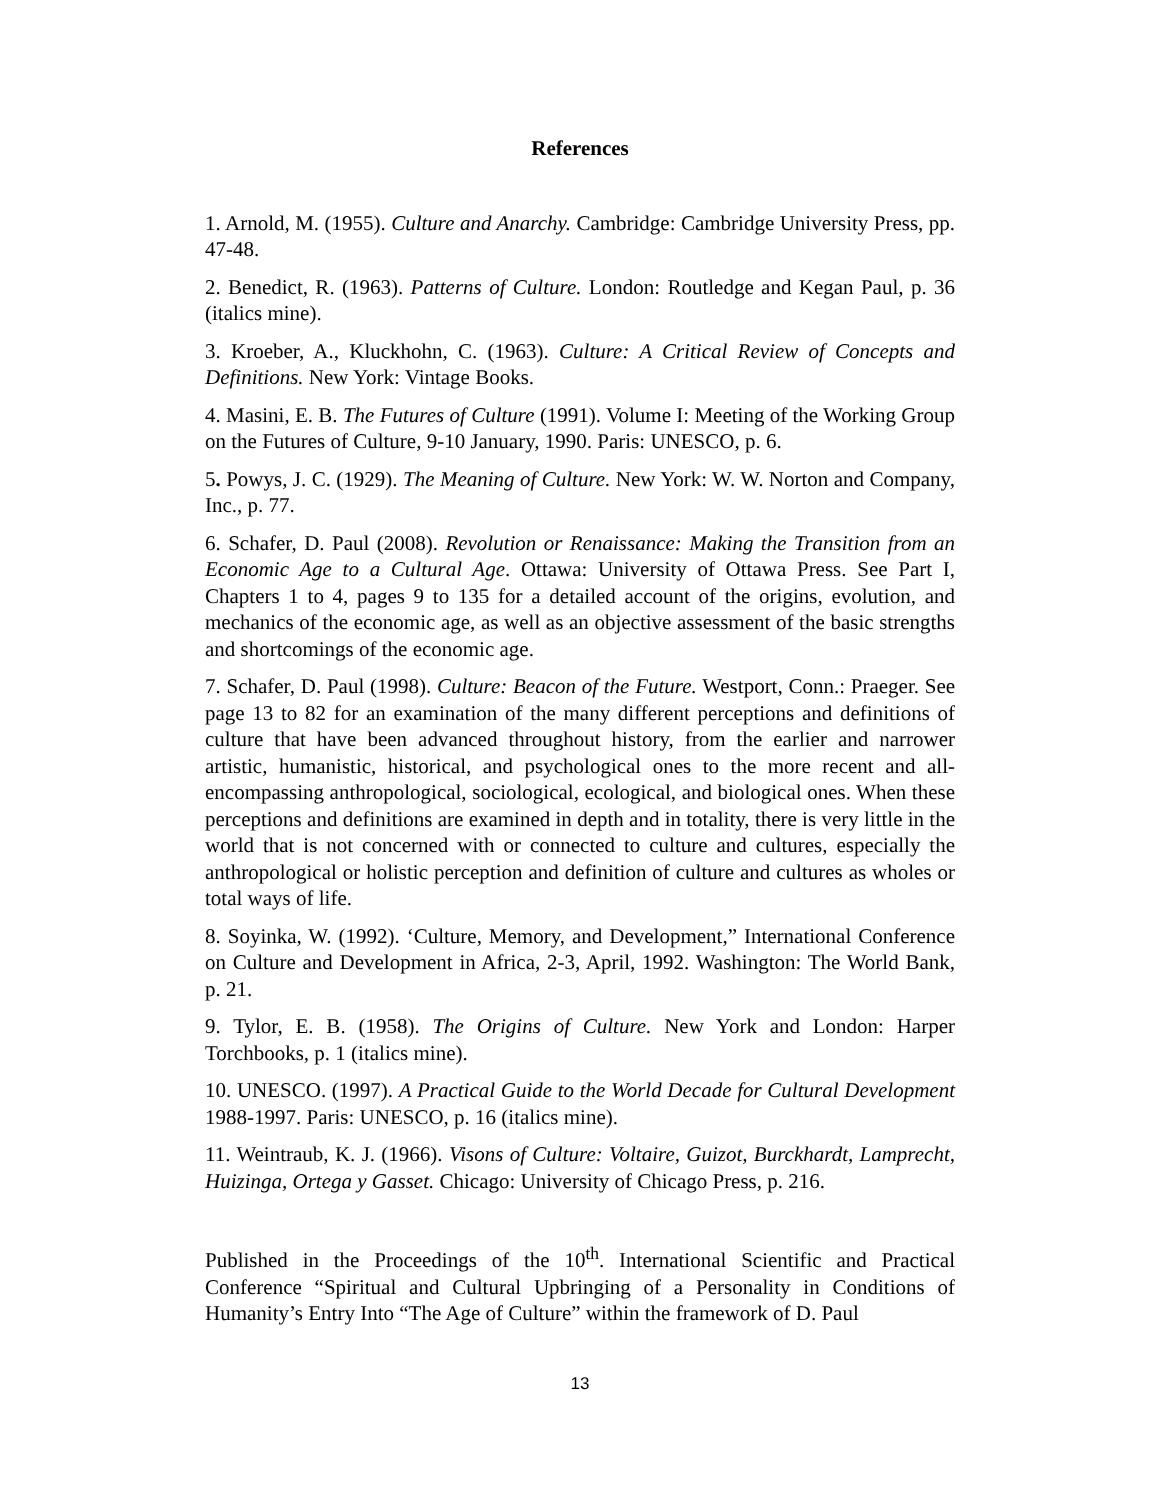References
1. Arnold, M. (1955). Culture and Anarchy. Cambridge: Cambridge University Press, pp. 47-48.
2. Benedict, R. (1963). Patterns of Culture. London: Routledge and Kegan Paul, p. 36 (italics mine).
3. Kroeber, A., Kluckhohn, C. (1963). Culture: A Critical Review of Concepts and Definitions. New York: Vintage Books.
4. Masini, E. B. The Futures of Culture (1991). Volume I: Meeting of the Working Group on the Futures of Culture, 9-10 January, 1990. Paris: UNESCO, p. 6.
5. Powys, J. C. (1929). The Meaning of Culture. New York: W. W. Norton and Company, Inc., p. 77.
6. Schafer, D. Paul (2008). Revolution or Renaissance: Making the Transition from an Economic Age to a Cultural Age. Ottawa: University of Ottawa Press. See Part I, Chapters 1 to 4, pages 9 to 135 for a detailed account of the origins, evolution, and mechanics of the economic age, as well as an objective assessment of the basic strengths and shortcomings of the economic age.
7. Schafer, D. Paul (1998). Culture: Beacon of the Future. Westport, Conn.: Praeger. See page 13 to 82 for an examination of the many different perceptions and definitions of culture that have been advanced throughout history, from the earlier and narrower artistic, humanistic, historical, and psychological ones to the more recent and all-encompassing anthropological, sociological, ecological, and biological ones. When these perceptions and definitions are examined in depth and in totality, there is very little in the world that is not concerned with or connected to culture and cultures, especially the anthropological or holistic perception and definition of culture and cultures as wholes or total ways of life.
8. Soyinka, W. (1992). ‘Culture, Memory, and Development,” International Conference on Culture and Development in Africa, 2-3, April, 1992. Washington: The World Bank, p. 21.
9. Tylor, E. B. (1958). The Origins of Culture. New York and London: Harper Torchbooks, p. 1 (italics mine).
10. UNESCO. (1997). A Practical Guide to the World Decade for Cultural Development 1988-1997. Paris: UNESCO, p. 16 (italics mine).
11. Weintraub, K. J. (1966). Visons of Culture: Voltaire, Guizot, Burckhardt, Lamprecht, Huizinga, Ortega y Gasset. Chicago: University of Chicago Press, p. 216.
Published in the Proceedings of the 10<sup>th</sup>. International Scientific and Practical Conference “Spiritual and Cultural Upbringing of a Personality in Conditions of Humanity’s Entry Into “The Age of Culture” within the framework of D. Paul
13